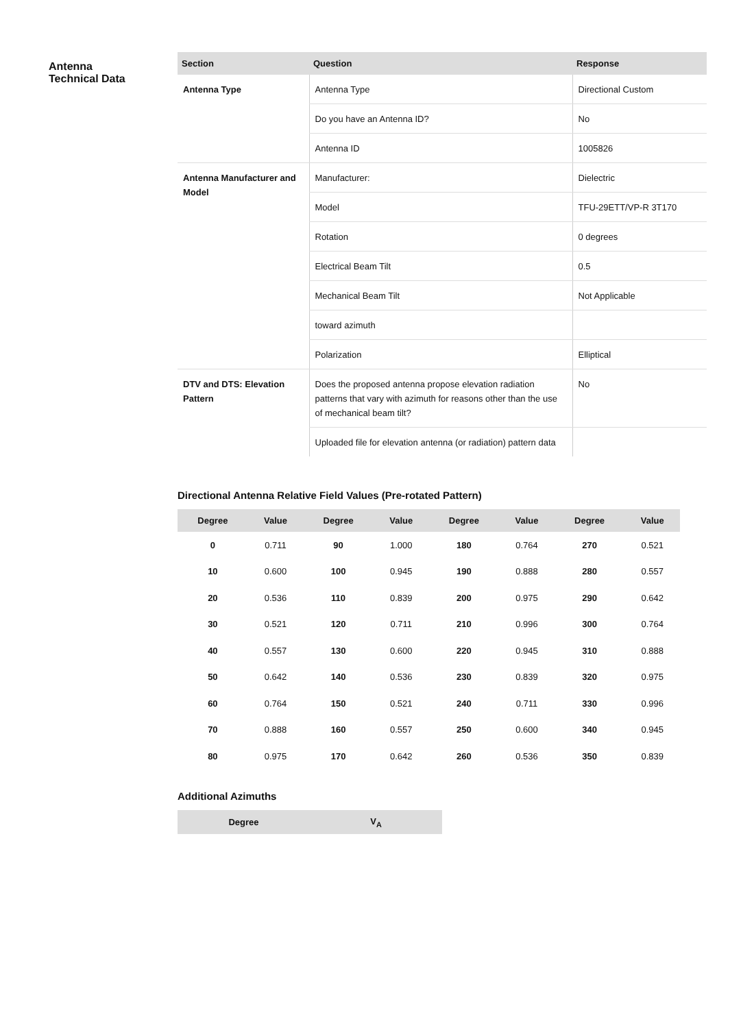Antenna
Technical Data
| Section | Question | Response |
| --- | --- | --- |
| Antenna Type | Antenna Type | Directional Custom |
| | Do you have an Antenna ID? | No |
| | Antenna ID | 1005826 |
| Antenna Manufacturer and Model | Manufacturer: | Dielectric |
| | Model | TFU-29ETT/VP-R 3T170 |
| | Rotation | 0 degrees |
| | Electrical Beam Tilt | 0.5 |
| | Mechanical Beam Tilt | Not Applicable |
| | toward azimuth | |
| | Polarization | Elliptical |
| DTV and DTS: Elevation Pattern | Does the proposed antenna propose elevation radiation patterns that vary with azimuth for reasons other than the use of mechanical beam tilt? | No |
| | Uploaded file for elevation antenna (or radiation) pattern data | |
Directional Antenna Relative Field Values (Pre-rotated Pattern)
| Degree | Value | Degree | Value | Degree | Value | Degree | Value |
| --- | --- | --- | --- | --- | --- | --- | --- |
| 0 | 0.711 | 90 | 1.000 | 180 | 0.764 | 270 | 0.521 |
| 10 | 0.600 | 100 | 0.945 | 190 | 0.888 | 280 | 0.557 |
| 20 | 0.536 | 110 | 0.839 | 200 | 0.975 | 290 | 0.642 |
| 30 | 0.521 | 120 | 0.711 | 210 | 0.996 | 300 | 0.764 |
| 40 | 0.557 | 130 | 0.600 | 220 | 0.945 | 310 | 0.888 |
| 50 | 0.642 | 140 | 0.536 | 230 | 0.839 | 320 | 0.975 |
| 60 | 0.764 | 150 | 0.521 | 240 | 0.711 | 330 | 0.996 |
| 70 | 0.888 | 160 | 0.557 | 250 | 0.600 | 340 | 0.945 |
| 80 | 0.975 | 170 | 0.642 | 260 | 0.536 | 350 | 0.839 |
Additional Azimuths
| Degree | V<sub>A</sub> |
| --- | --- |